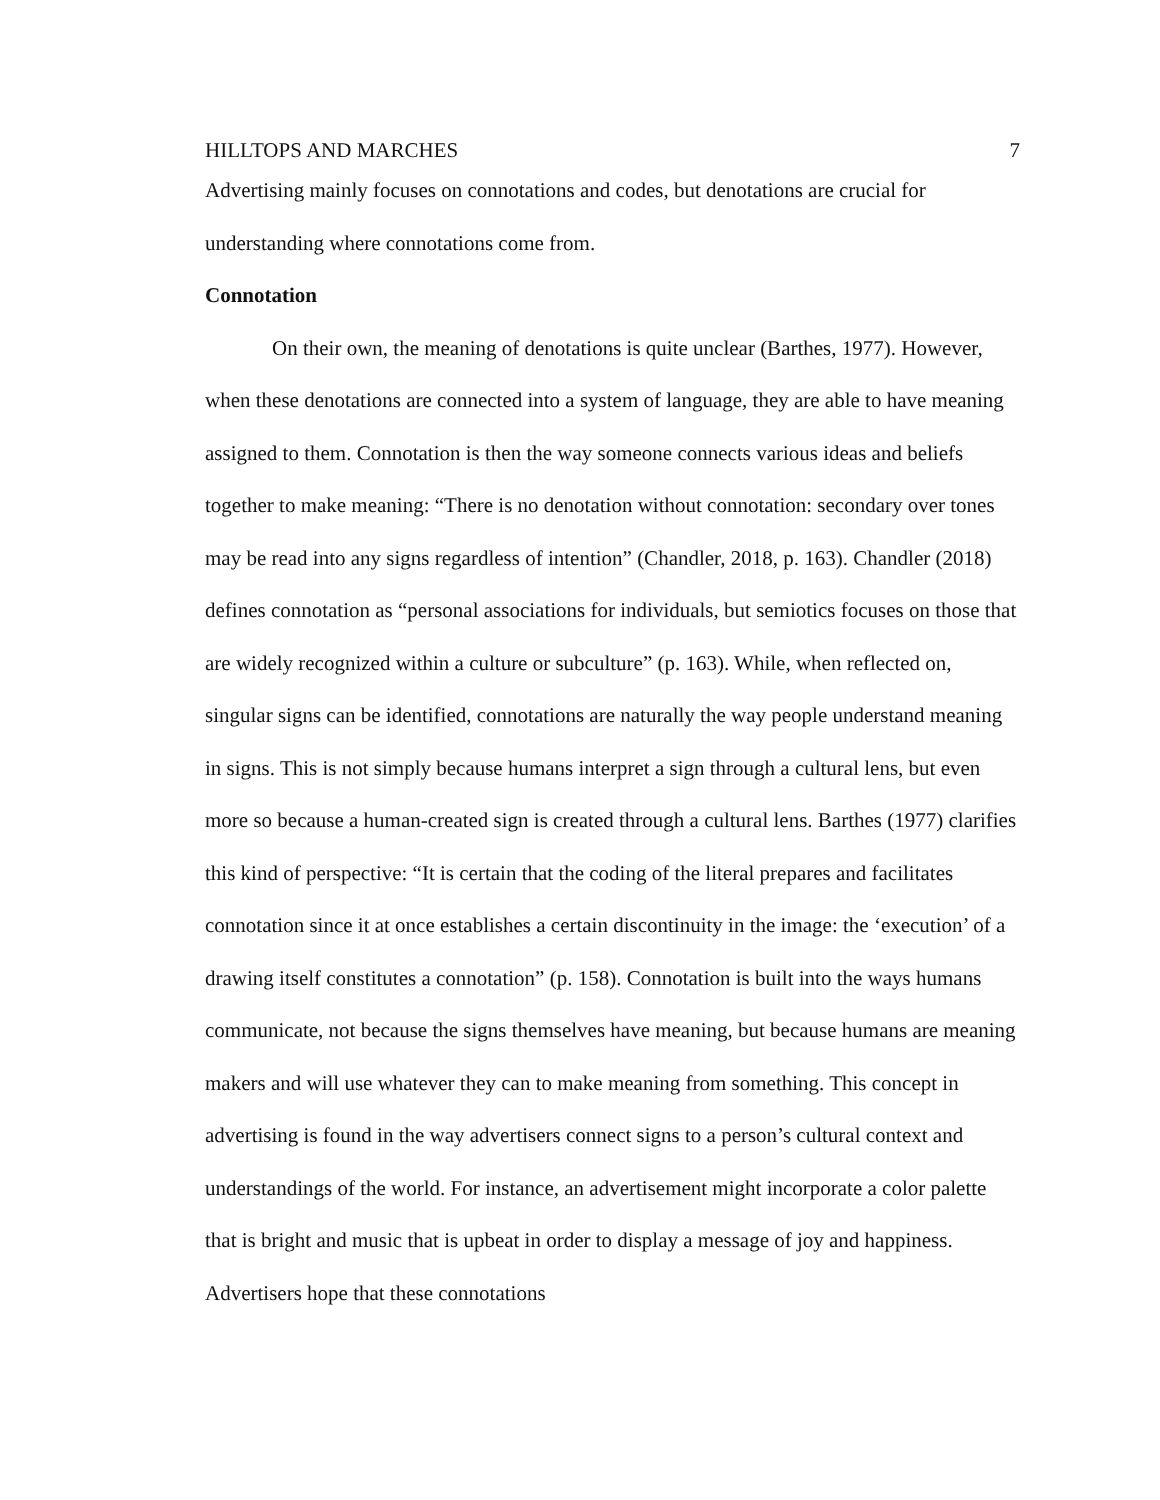HILLTOPS AND MARCHES 7
Advertising mainly focuses on connotations and codes, but denotations are crucial for understanding where connotations come from.
Connotation
On their own, the meaning of denotations is quite unclear (Barthes, 1977). However, when these denotations are connected into a system of language, they are able to have meaning assigned to them. Connotation is then the way someone connects various ideas and beliefs together to make meaning: “There is no denotation without connotation: secondary over tones may be read into any signs regardless of intention” (Chandler, 2018, p. 163). Chandler (2018) defines connotation as “personal associations for individuals, but semiotics focuses on those that are widely recognized within a culture or subculture” (p. 163). While, when reflected on, singular signs can be identified, connotations are naturally the way people understand meaning in signs. This is not simply because humans interpret a sign through a cultural lens, but even more so because a human-created sign is created through a cultural lens. Barthes (1977) clarifies this kind of perspective: “It is certain that the coding of the literal prepares and facilitates connotation since it at once establishes a certain discontinuity in the image: the ‘execution’ of a drawing itself constitutes a connotation” (p. 158). Connotation is built into the ways humans communicate, not because the signs themselves have meaning, but because humans are meaning makers and will use whatever they can to make meaning from something. This concept in advertising is found in the way advertisers connect signs to a person’s cultural context and understandings of the world. For instance, an advertisement might incorporate a color palette that is bright and music that is upbeat in order to display a message of joy and happiness. Advertisers hope that these connotations